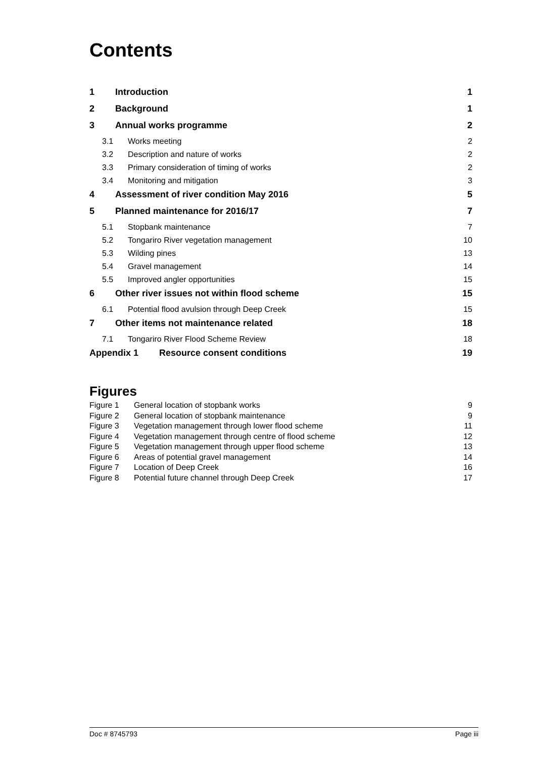Contents
1 Introduction 1
2 Background 1
3 Annual works programme 2
3.1 Works meeting 2
3.2 Description and nature of works 2
3.3 Primary consideration of timing of works 2
3.4 Monitoring and mitigation 3
4 Assessment of river condition May 2016 5
5 Planned maintenance for 2016/17 7
5.1 Stopbank maintenance 7
5.2 Tongariro River vegetation management 10
5.3 Wilding pines 13
5.4 Gravel management 14
5.5 Improved angler opportunities 15
6 Other river issues not within flood scheme 15
6.1 Potential flood avulsion through Deep Creek 15
7 Other items not maintenance related 18
7.1 Tongariro River Flood Scheme Review 18
Appendix 1 Resource consent conditions 19
Figures
Figure 1 General location of stopbank works 9
Figure 2 General location of stopbank maintenance 9
Figure 3 Vegetation management through lower flood scheme 11
Figure 4 Vegetation management through centre of flood scheme 12
Figure 5 Vegetation management through upper flood scheme 13
Figure 6 Areas of potential gravel management 14
Figure 7 Location of Deep Creek 16
Figure 8 Potential future channel through Deep Creek 17
Doc # 8745793 Page iii